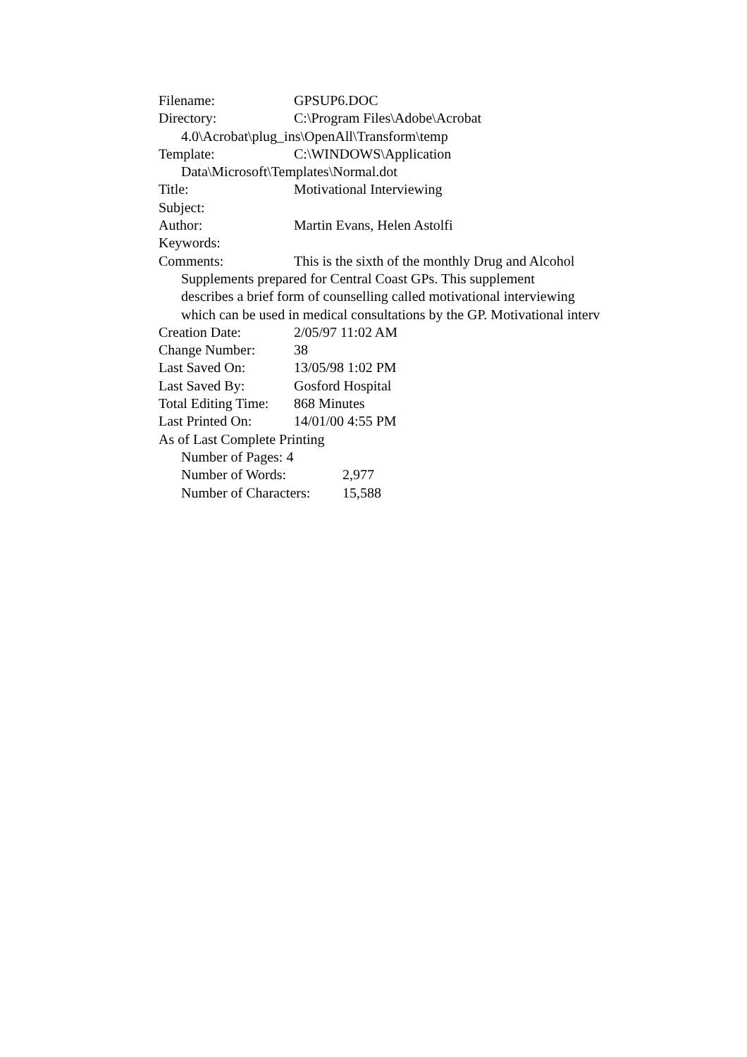Filename: GPSUP6.DOC
Directory: C:\Program Files\Adobe\Acrobat
4.0\Acrobat\plug_ins\OpenAll\Transform\temp
Template: C:\WINDOWS\Application
Data\Microsoft\Templates\Normal.dot
Title: Motivational Interviewing
Subject:
Author: Martin Evans, Helen Astolfi
Keywords:
Comments: This is the sixth of the monthly Drug and Alcohol
Supplements prepared for Central Coast GPs. This supplement
describes a brief form of counselling called motivational interviewing
which can be used in medical consultations by the GP. Motivational interv
Creation Date: 2/05/97 11:02 AM
Change Number: 38
Last Saved On: 13/05/98 1:02 PM
Last Saved By: Gosford Hospital
Total Editing Time: 868 Minutes
Last Printed On: 14/01/00 4:55 PM
As of Last Complete Printing
Number of Pages: 4
Number of Words: 2,977
Number of Characters: 15,588